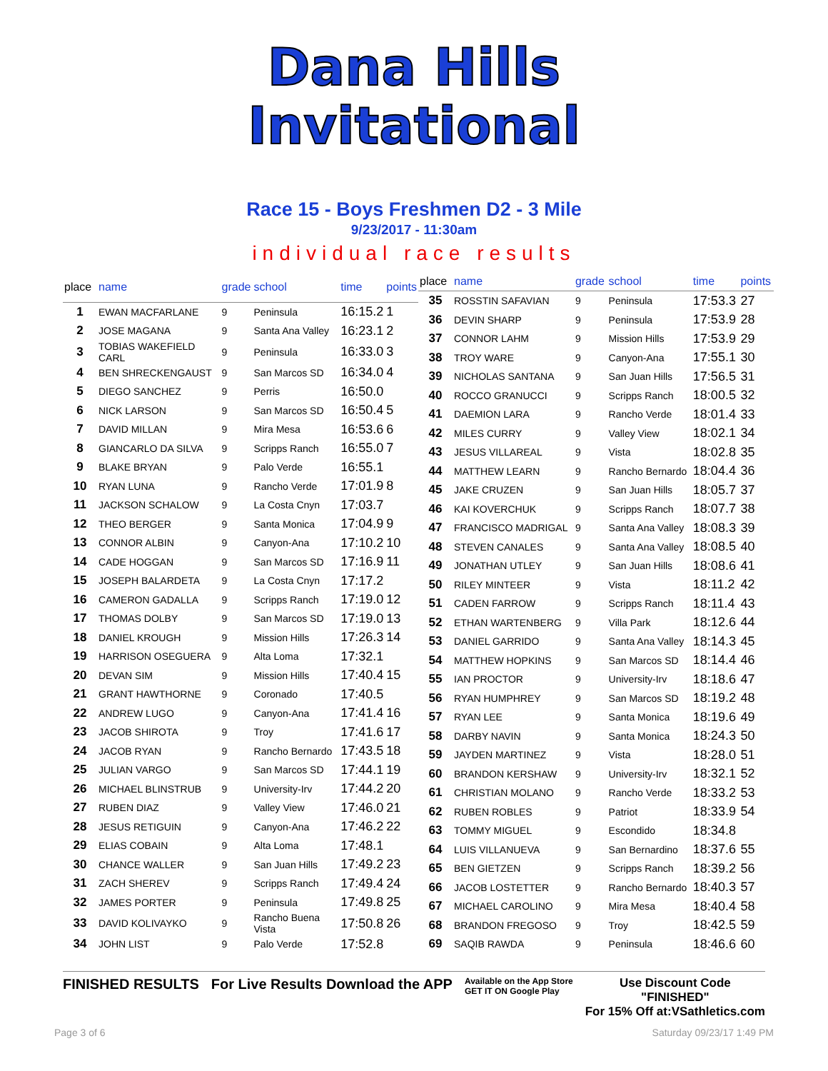Dana Hills
Invitational
Race 15 - Boys Freshmen D2 - 3 Mile
9/23/2017 - 11:30am
individual race results
| place | name | grade | school | time | points |
| --- | --- | --- | --- | --- | --- |
| 1 | EWAN MACFARLANE | 9 | Peninsula | 16:15.2 | 1 |
| 2 | JOSE MAGANA | 9 | Santa Ana Valley | 16:23.1 | 2 |
| 3 | TOBIAS WAKEFIELD CARL | 9 | Peninsula | 16:33.0 | 3 |
| 4 | BEN SHRECKENGAUST | 9 | San Marcos SD | 16:34.0 | 4 |
| 5 | DIEGO SANCHEZ | 9 | Perris | 16:50.0 | |
| 6 | NICK LARSON | 9 | San Marcos SD | 16:50.4 | 5 |
| 7 | DAVID MILLAN | 9 | Mira Mesa | 16:53.6 | 6 |
| 8 | GIANCARLO DA SILVA | 9 | Scripps Ranch | 16:55.0 | 7 |
| 9 | BLAKE BRYAN | 9 | Palo Verde | 16:55.1 | |
| 10 | RYAN LUNA | 9 | Rancho Verde | 17:01.9 | 8 |
| 11 | JACKSON SCHALOW | 9 | La Costa Cnyn | 17:03.7 | |
| 12 | THEO BERGER | 9 | Santa Monica | 17:04.9 | 9 |
| 13 | CONNOR ALBIN | 9 | Canyon-Ana | 17:10.2 | 10 |
| 14 | CADE HOGGAN | 9 | San Marcos SD | 17:16.9 | 11 |
| 15 | JOSEPH BALARDETA | 9 | La Costa Cnyn | 17:17.2 | |
| 16 | CAMERON GADALLA | 9 | Scripps Ranch | 17:19.0 | 12 |
| 17 | THOMAS DOLBY | 9 | San Marcos SD | 17:19.0 | 13 |
| 18 | DANIEL KROUGH | 9 | Mission Hills | 17:26.3 | 14 |
| 19 | HARRISON OSEGUERA | 9 | Alta Loma | 17:32.1 | |
| 20 | DEVAN SIM | 9 | Mission Hills | 17:40.4 | 15 |
| 21 | GRANT HAWTHORNE | 9 | Coronado | 17:40.5 | |
| 22 | ANDREW LUGO | 9 | Canyon-Ana | 17:41.4 | 16 |
| 23 | JACOB SHIROTA | 9 | Troy | 17:41.6 | 17 |
| 24 | JACOB RYAN | 9 | Rancho Bernardo | 17:43.5 | 18 |
| 25 | JULIAN VARGO | 9 | San Marcos SD | 17:44.1 | 19 |
| 26 | MICHAEL BLINSTRUB | 9 | University-Irv | 17:44.2 | 20 |
| 27 | RUBEN DIAZ | 9 | Valley View | 17:46.0 | 21 |
| 28 | JESUS RETIGUIN | 9 | Canyon-Ana | 17:46.2 | 22 |
| 29 | ELIAS COBAIN | 9 | Alta Loma | 17:48.1 | |
| 30 | CHANCE WALLER | 9 | San Juan Hills | 17:49.2 | 23 |
| 31 | ZACH SHEREV | 9 | Scripps Ranch | 17:49.4 | 24 |
| 32 | JAMES PORTER | 9 | Peninsula | 17:49.8 | 25 |
| 33 | DAVID KOLIVAYKO | 9 | Rancho Buena Vista | 17:50.8 | 26 |
| 34 | JOHN LIST | 9 | Palo Verde | 17:52.8 | |
| place | name | grade | school | time | points |
| --- | --- | --- | --- | --- | --- |
| 35 | ROSSTIN SAFAVIAN | 9 | Peninsula | 17:53.3 | 27 |
| 36 | DEVIN SHARP | 9 | Peninsula | 17:53.9 | 28 |
| 37 | CONNOR LAHM | 9 | Mission Hills | 17:53.9 | 29 |
| 38 | TROY WARE | 9 | Canyon-Ana | 17:55.1 | 30 |
| 39 | NICHOLAS SANTANA | 9 | San Juan Hills | 17:56.5 | 31 |
| 40 | ROCCO GRANUCCI | 9 | Scripps Ranch | 18:00.5 | 32 |
| 41 | DAEMION LARA | 9 | Rancho Verde | 18:01.4 | 33 |
| 42 | MILES CURRY | 9 | Valley View | 18:02.1 | 34 |
| 43 | JESUS VILLAREAL | 9 | Vista | 18:02.8 | 35 |
| 44 | MATTHEW LEARN | 9 | Rancho Bernardo | 18:04.4 | 36 |
| 45 | JAKE CRUZEN | 9 | San Juan Hills | 18:05.7 | 37 |
| 46 | KAI KOVERCHUK | 9 | Scripps Ranch | 18:07.7 | 38 |
| 47 | FRANCISCO MADRIGAL | 9 | Santa Ana Valley | 18:08.3 | 39 |
| 48 | STEVEN CANALES | 9 | Santa Ana Valley | 18:08.5 | 40 |
| 49 | JONATHAN UTLEY | 9 | San Juan Hills | 18:08.6 | 41 |
| 50 | RILEY MINTEER | 9 | Vista | 18:11.2 | 42 |
| 51 | CADEN FARROW | 9 | Scripps Ranch | 18:11.4 | 43 |
| 52 | ETHAN WARTENBERG | 9 | Villa Park | 18:12.6 | 44 |
| 53 | DANIEL GARRIDO | 9 | Santa Ana Valley | 18:14.3 | 45 |
| 54 | MATTHEW HOPKINS | 9 | San Marcos SD | 18:14.4 | 46 |
| 55 | IAN PROCTOR | 9 | University-Irv | 18:18.6 | 47 |
| 56 | RYAN HUMPHREY | 9 | San Marcos SD | 18:19.2 | 48 |
| 57 | RYAN LEE | 9 | Santa Monica | 18:19.6 | 49 |
| 58 | DARBY NAVIN | 9 | Santa Monica | 18:24.3 | 50 |
| 59 | JAYDEN MARTINEZ | 9 | Vista | 18:28.0 | 51 |
| 60 | BRANDON KERSHAW | 9 | University-Irv | 18:32.1 | 52 |
| 61 | CHRISTIAN MOLANO | 9 | Rancho Verde | 18:33.2 | 53 |
| 62 | RUBEN ROBLES | 9 | Patriot | 18:33.9 | 54 |
| 63 | TOMMY MIGUEL | 9 | Escondido | 18:34.8 | |
| 64 | LUIS VILLANUEVA | 9 | San Bernardino | 18:37.6 | 55 |
| 65 | BEN GIETZEN | 9 | Scripps Ranch | 18:39.2 | 56 |
| 66 | JACOB LOSTETTER | 9 | Rancho Bernardo | 18:40.3 | 57 |
| 67 | MICHAEL CAROLINO | 9 | Mira Mesa | 18:40.4 | 58 |
| 68 | BRANDON FREGOSO | 9 | Troy | 18:42.5 | 59 |
| 69 | SAQIB RAWDA | 9 | Peninsula | 18:46.6 | 60 |
FINISHED RESULTS For Live Results Download the APP Available on the App Store
GET IT ON Google Play Use Discount Code
"FINISHED"
For 15% Off at:VSathletics.com
Page 3 of 6 Saturday 09/23/17 1:49 PM